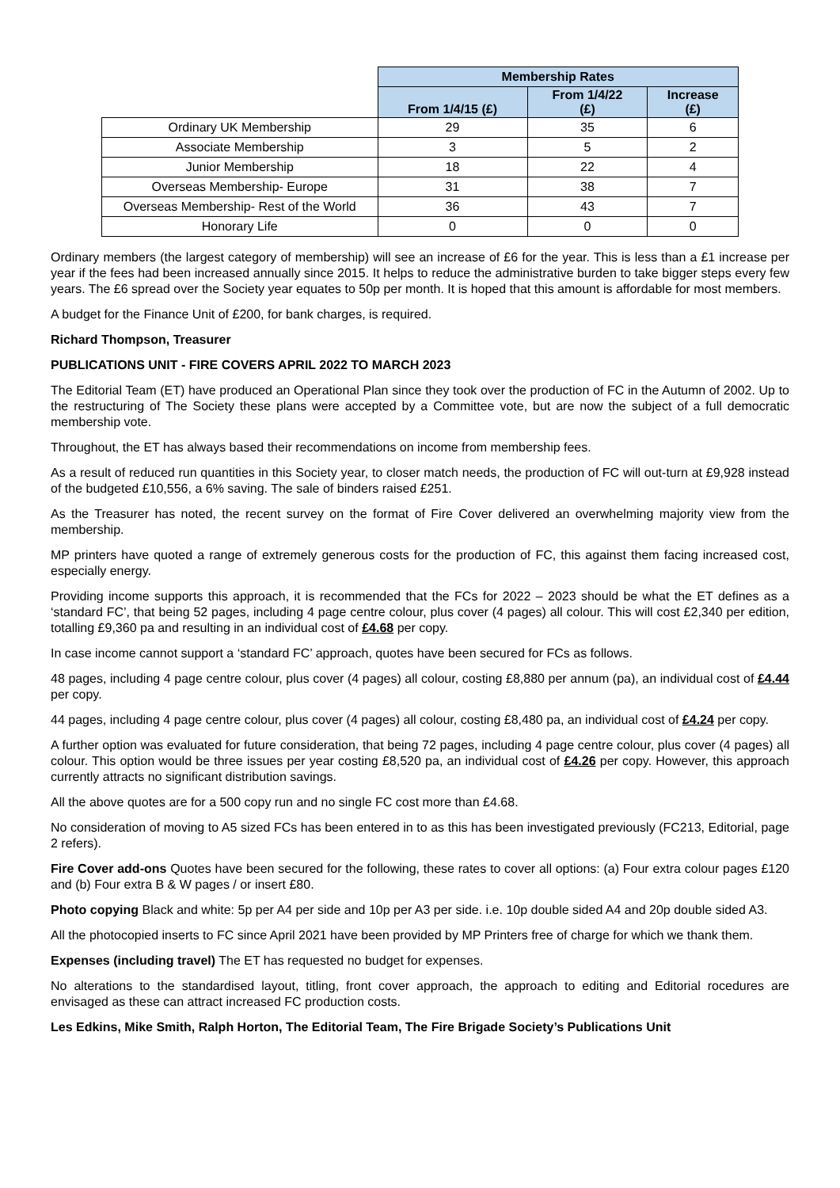| | Membership Rates | | |
| | From 1/4/15 (£) | From 1/4/22 (£) | Increase (£) |
| Ordinary UK Membership | 29 | 35 | 6 |
| Associate Membership | 3 | 5 | 2 |
| Junior Membership | 18 | 22 | 4 |
| Overseas Membership- Europe | 31 | 38 | 7 |
| Overseas Membership- Rest of the World | 36 | 43 | 7 |
| Honorary Life | 0 | 0 | 0 |
Ordinary members (the largest category of membership) will see an increase of £6 for the year. This is less than a £1 increase per year if the fees had been increased annually since 2015. It helps to reduce the administrative burden to take bigger steps every few years. The £6 spread over the Society year equates to 50p per month. It is hoped that this amount is affordable for most members.
A budget for the Finance Unit of £200, for bank charges, is required.
Richard Thompson, Treasurer
PUBLICATIONS UNIT - FIRE COVERS APRIL 2022 TO MARCH 2023
The Editorial Team (ET) have produced an Operational Plan since they took over the production of FC in the Autumn of 2002. Up to the restructuring of The Society these plans were accepted by a Committee vote, but are now the subject of a full democratic membership vote.
Throughout, the ET has always based their recommendations on income from membership fees.
As a result of reduced run quantities in this Society year, to closer match needs, the production of FC will out-turn at £9,928 instead of the budgeted £10,556, a 6% saving. The sale of binders raised £251.
As the Treasurer has noted, the recent survey on the format of Fire Cover delivered an overwhelming majority view from the membership.
MP printers have quoted a range of extremely generous costs for the production of FC, this against them facing increased cost, especially energy.
Providing income supports this approach, it is recommended that the FCs for 2022 – 2023 should be what the ET defines as a ‘standard FC’, that being 52 pages, including 4 page centre colour, plus cover (4 pages) all colour. This will cost £2,340 per edition, totalling £9,360 pa and resulting in an individual cost of £4.68 per copy.
In case income cannot support a ‘standard FC’ approach, quotes have been secured for FCs as follows.
48 pages, including 4 page centre colour, plus cover (4 pages) all colour, costing £8,880 per annum (pa), an individual cost of £4.44 per copy.
44 pages, including 4 page centre colour, plus cover (4 pages) all colour, costing £8,480 pa, an individual cost of £4.24 per copy.
A further option was evaluated for future consideration, that being 72 pages, including 4 page centre colour, plus cover (4 pages) all colour. This option would be three issues per year costing £8,520 pa, an individual cost of £4.26 per copy. However, this approach currently attracts no significant distribution savings.
All the above quotes are for a 500 copy run and no single FC cost more than £4.68.
No consideration of moving to A5 sized FCs has been entered in to as this has been investigated previously (FC213, Editorial, page 2 refers).
Fire Cover add-ons Quotes have been secured for the following, these rates to cover all options: (a) Four extra colour pages £120 and (b) Four extra B & W pages / or insert £80.
Photo copying Black and white: 5p per A4 per side and 10p per A3 per side. i.e. 10p double sided A4 and 20p double sided A3.
All the photocopied inserts to FC since April 2021 have been provided by MP Printers free of charge for which we thank them.
Expenses (including travel) The ET has requested no budget for expenses.
No alterations to the standardised layout, titling, front cover approach, the approach to editing and Editorial rocedures are envisaged as these can attract increased FC production costs.
Les Edkins, Mike Smith, Ralph Horton, The Editorial Team, The Fire Brigade Society’s Publications Unit